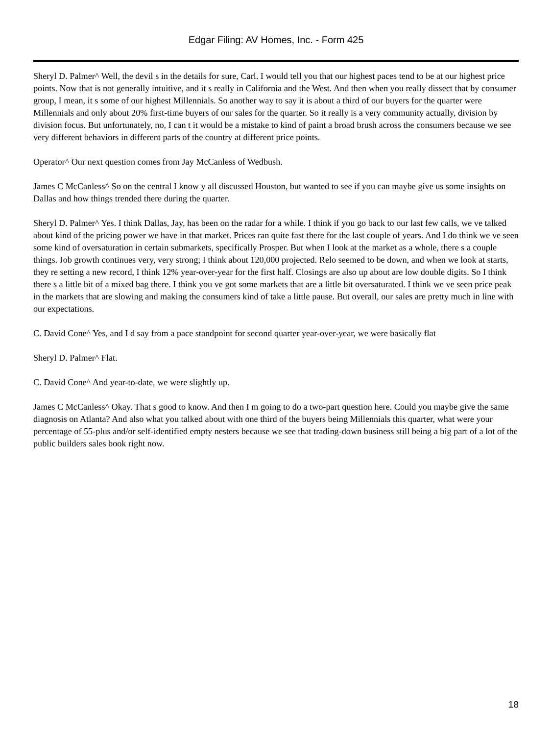Edgar Filing: AV Homes, Inc. - Form 425
Sheryl D. Palmer^ Well, the devil s in the details for sure, Carl. I would tell you that our highest paces tend to be at our highest price points. Now that is not generally intuitive, and it s really in California and the West. And then when you really dissect that by consumer group, I mean, it s some of our highest Millennials. So another way to say it is about a third of our buyers for the quarter were Millennials and only about 20% first-time buyers of our sales for the quarter. So it really is a very community actually, division by division focus. But unfortunately, no, I can t it would be a mistake to kind of paint a broad brush across the consumers because we see very different behaviors in different parts of the country at different price points.
Operator^ Our next question comes from Jay McCanless of Wedbush.
James C McCanless^ So on the central I know y all discussed Houston, but wanted to see if you can maybe give us some insights on Dallas and how things trended there during the quarter.
Sheryl D. Palmer^ Yes. I think Dallas, Jay, has been on the radar for a while. I think if you go back to our last few calls, we ve talked about kind of the pricing power we have in that market. Prices ran quite fast there for the last couple of years. And I do think we ve seen some kind of oversaturation in certain submarkets, specifically Prosper. But when I look at the market as a whole, there s a couple things. Job growth continues very, very strong; I think about 120,000 projected. Relo seemed to be down, and when we look at starts, they re setting a new record, I think 12% year-over-year for the first half. Closings are also up about are low double digits. So I think there s a little bit of a mixed bag there. I think you ve got some markets that are a little bit oversaturated. I think we ve seen price peak in the markets that are slowing and making the consumers kind of take a little pause. But overall, our sales are pretty much in line with our expectations.
C. David Cone^ Yes, and I d say from a pace standpoint for second quarter year-over-year, we were basically flat
Sheryl D. Palmer^ Flat.
C. David Cone^ And year-to-date, we were slightly up.
James C McCanless^ Okay. That s good to know. And then I m going to do a two-part question here. Could you maybe give the same diagnosis on Atlanta? And also what you talked about with one third of the buyers being Millennials this quarter, what were your percentage of 55-plus and/or self-identified empty nesters because we see that trading-down business still being a big part of a lot of the public builders sales book right now.
18